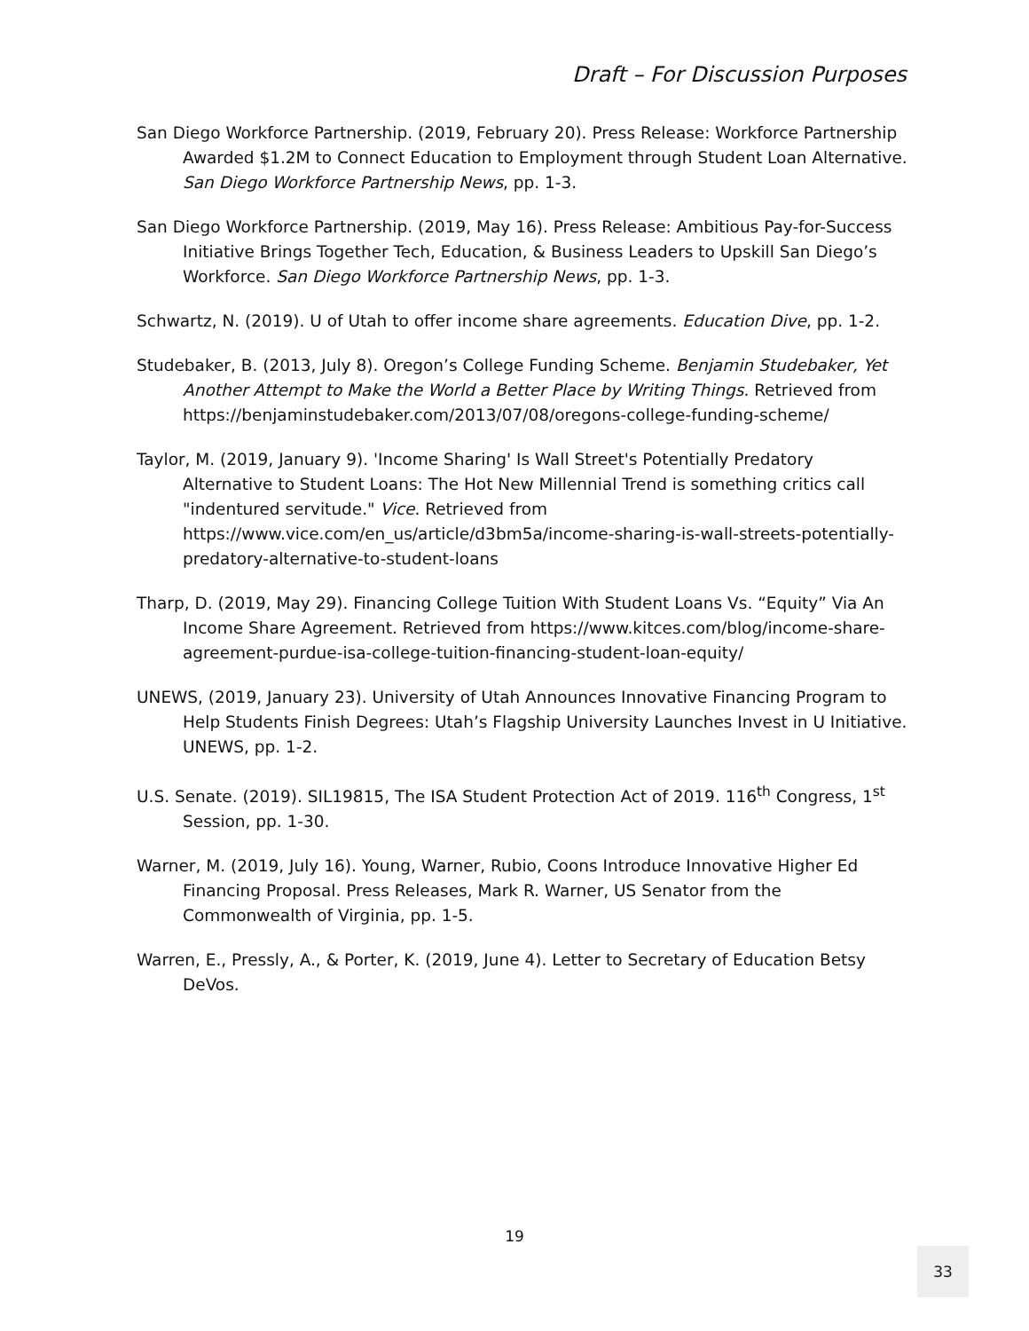Draft – For Discussion Purposes
San Diego Workforce Partnership. (2019, February 20). Press Release: Workforce Partnership Awarded $1.2M to Connect Education to Employment through Student Loan Alternative. San Diego Workforce Partnership News, pp. 1-3.
San Diego Workforce Partnership. (2019, May 16). Press Release: Ambitious Pay-for-Success Initiative Brings Together Tech, Education, & Business Leaders to Upskill San Diego’s Workforce. San Diego Workforce Partnership News, pp. 1-3.
Schwartz, N. (2019). U of Utah to offer income share agreements. Education Dive, pp. 1-2.
Studebaker, B. (2013, July 8). Oregon’s College Funding Scheme. Benjamin Studebaker, Yet Another Attempt to Make the World a Better Place by Writing Things. Retrieved from https://benjaminstudebaker.com/2013/07/08/oregons-college-funding-scheme/
Taylor, M. (2019, January 9). 'Income Sharing' Is Wall Street's Potentially Predatory Alternative to Student Loans: The Hot New Millennial Trend is something critics call "indentured servitude." Vice. Retrieved from https://www.vice.com/en_us/article/d3bm5a/income-sharing-is-wall-streets-potentially-predatory-alternative-to-student-loans
Tharp, D. (2019, May 29). Financing College Tuition With Student Loans Vs. “Equity” Via An Income Share Agreement. Retrieved from https://www.kitces.com/blog/income-share-agreement-purdue-isa-college-tuition-financing-student-loan-equity/
UNEWS, (2019, January 23). University of Utah Announces Innovative Financing Program to Help Students Finish Degrees: Utah’s Flagship University Launches Invest in U Initiative. UNEWS, pp. 1-2.
U.S. Senate. (2019). SIL19815, The ISA Student Protection Act of 2019. 116<sup>th</sup> Congress, 1<sup>st</sup> Session, pp. 1-30.
Warner, M. (2019, July 16). Young, Warner, Rubio, Coons Introduce Innovative Higher Ed Financing Proposal. Press Releases, Mark R. Warner, US Senator from the Commonwealth of Virginia, pp. 1-5.
Warren, E., Pressly, A., & Porter, K. (2019, June 4). Letter to Secretary of Education Betsy DeVos.
19
33